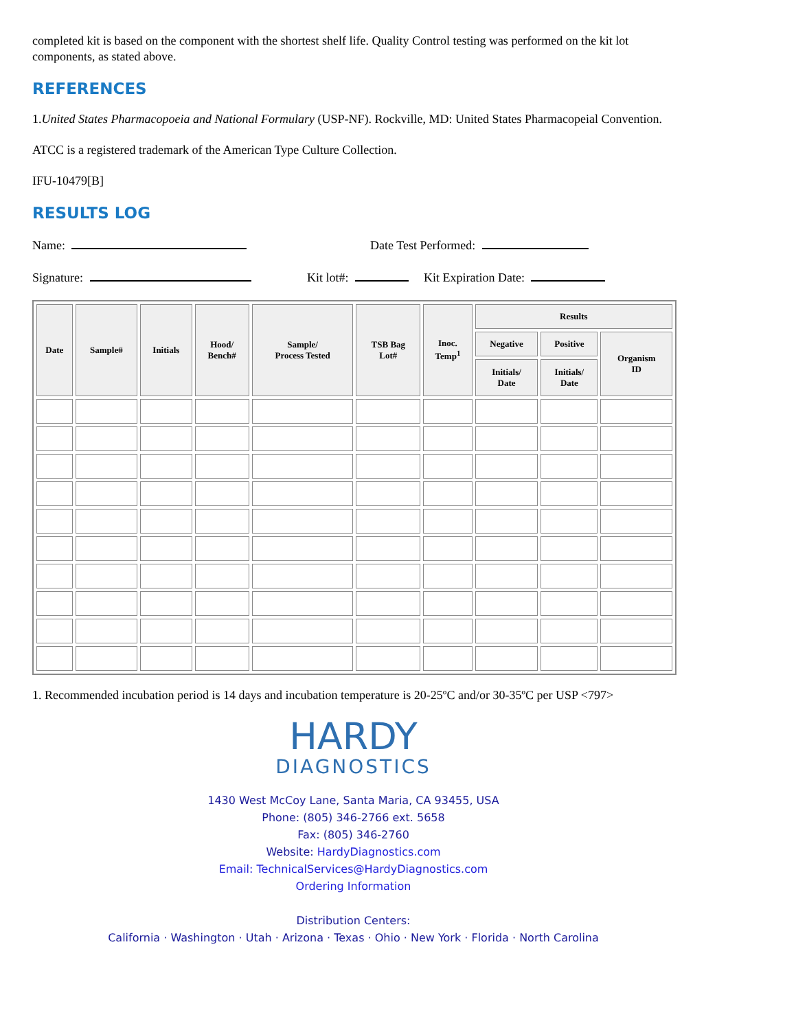completed kit is based on the component with the shortest shelf life. Quality Control testing was performed on the kit lot components, as stated above.
REFERENCES
1.United States Pharmacopoeia and National Formulary (USP-NF). Rockville, MD: United States Pharmacopeial Convention.
ATCC is a registered trademark of the American Type Culture Collection.
IFU-10479[B]
RESULTS LOG
Name: Date Test Performed:
Signature: Kit lot#: Kit Expiration Date:
| Date | Sample# | Initials | Hood/ Bench# | Sample/ Process Tested | TSB Bag Lot# | Inoc. Temp<sup>1</sup> | Results | | |
| --- | --- | --- | --- | --- | --- | --- | --- | --- | --- |
| | | | | | | | Negative | Positive | Organism ID |
| | | | | | | | Initials/ Date | Initials/ Date | |
1. Recommended incubation period is 14 days and incubation temperature is 20-25ºC and/or 30-35ºC per USP <797>
HARDY
DIAGNOSTICS
1430 West McCoy Lane, Santa Maria, CA 93455, USA
Phone: (805) 346-2766 ext. 5658
Fax: (805) 346-2760
Website: HardyDiagnostics.com
Email: TechnicalServices@HardyDiagnostics.com
Ordering Information
Distribution Centers:
California · Washington · Utah · Arizona · Texas · Ohio · New York · Florida · North Carolina